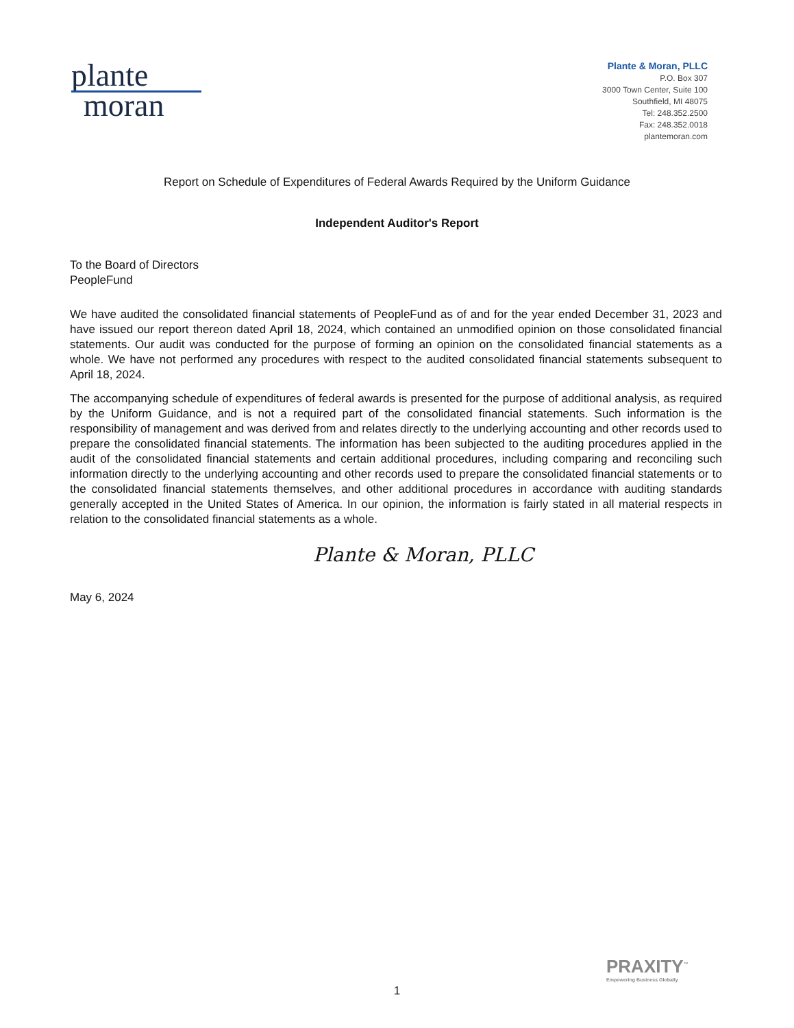plante
moran
Plante & Moran, PLLC
P.O. Box 307
3000 Town Center, Suite 100
Southfield, MI 48075
Tel: 248.352.2500
Fax: 248.352.0018
plantemoran.com
Report on Schedule of Expenditures of Federal Awards Required by the Uniform Guidance
Independent Auditor's Report
To the Board of Directors
PeopleFund
We have audited the consolidated financial statements of PeopleFund as of and for the year ended December 31, 2023 and have issued our report thereon dated April 18, 2024, which contained an unmodified opinion on those consolidated financial statements. Our audit was conducted for the purpose of forming an opinion on the consolidated financial statements as a whole. We have not performed any procedures with respect to the audited consolidated financial statements subsequent to April 18, 2024.
The accompanying schedule of expenditures of federal awards is presented for the purpose of additional analysis, as required by the Uniform Guidance, and is not a required part of the consolidated financial statements. Such information is the responsibility of management and was derived from and relates directly to the underlying accounting and other records used to prepare the consolidated financial statements. The information has been subjected to the auditing procedures applied in the audit of the consolidated financial statements and certain additional procedures, including comparing and reconciling such information directly to the underlying accounting and other records used to prepare the consolidated financial statements or to the consolidated financial statements themselves, and other additional procedures in accordance with auditing standards generally accepted in the United States of America. In our opinion, the information is fairly stated in all material respects in relation to the consolidated financial statements as a whole.
Plante & Moran, PLLC
May 6, 2024
PRAXITY<sup>™</sup>
Empowering Business Globally
1